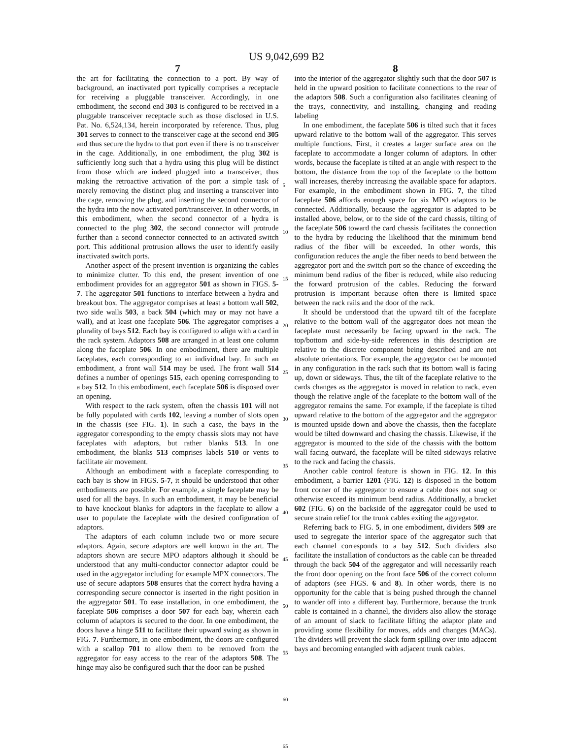US 9,042,699 B2
7
the art for facilitating the connection to a port. By way of background, an inactivated port typically comprises a receptacle for receiving a pluggable transceiver. Accordingly, in one embodiment, the second end 303 is configured to be received in a pluggable transceiver receptacle such as those disclosed in U.S. Pat. No. 6,524,134, herein incorporated by reference. Thus, plug 301 serves to connect to the transceiver cage at the second end 305 and thus secure the hydra to that port even if there is no transceiver in the cage. Additionally, in one embodiment, the plug 302 is sufficiently long such that a hydra using this plug will be distinct from those which are indeed plugged into a transceiver, thus making the retroactive activation of the port a simple task of merely removing the distinct plug and inserting a transceiver into the cage, removing the plug, and inserting the second connector of the hydra into the now activated port/transceiver. In other words, in this embodiment, when the second connector of a hydra is connected to the plug 302, the second connector will protrude further than a second connector connected to an activated switch port. This additional protrusion allows the user to identify easily inactivated switch ports.
Another aspect of the present invention is organizing the cables to minimize clutter. To this end, the present invention of one embodiment provides for an aggregator 501 as shown in FIGS. 5-7. The aggregator 501 functions to interface between a hydra and breakout box. The aggregator comprises at least a bottom wall 502, two side walls 503, a back 504 (which may or may not have a wall), and at least one faceplate 506. The aggregator comprises a plurality of bays 512. Each bay is configured to align with a card in the rack system. Adaptors 508 are arranged in at least one column along the faceplate 506. In one embodiment, there are multiple faceplates, each corresponding to an individual bay. In such an embodiment, a front wall 514 may be used. The front wall 514 defines a number of openings 515, each opening corresponding to a bay 512. In this embodiment, each faceplate 506 is disposed over an opening.
With respect to the rack system, often the chassis 101 will not be fully populated with cards 102, leaving a number of slots open in the chassis (see FIG. 1). In such a case, the bays in the aggregator corresponding to the empty chassis slots may not have faceplates with adaptors, but rather blanks 513. In one embodiment, the blanks 513 comprises labels 510 or vents to facilitate air movement.
Although an embodiment with a faceplate corresponding to each bay is show in FIGS. 5-7, it should be understood that other embodiments are possible. For example, a single faceplate may be used for all the bays. In such an embodiment, it may be beneficial to have knockout blanks for adaptors in the faceplate to allow a user to populate the faceplate with the desired configuration of adaptors.
The adaptors of each column include two or more secure adaptors. Again, secure adaptors are well known in the art. The adaptors shown are secure MPO adaptors although it should be understood that any multi-conductor connector adaptor could be used in the aggregator including for example MPX connectors. The use of secure adaptors 508 ensures that the correct hydra having a corresponding secure connector is inserted in the right position in the aggregator 501. To ease installation, in one embodiment, the faceplate 506 comprises a door 507 for each bay, wherein each column of adaptors is secured to the door. In one embodiment, the doors have a hinge 511 to facilitate their upward swing as shown in FIG. 7. Furthermore, in one embodiment, the doors are configured with a scallop 701 to allow them to be removed from the aggregator for easy access to the rear of the adaptors 508. The hinge may also be configured such that the door can be pushed
5
10
15
20
25
30
35
40
45
50
55
60
65
8
into the interior of the aggregator slightly such that the door 507 is held in the upward position to facilitate connections to the rear of the adaptors 508. Such a configuration also facilitates cleaning of the trays, connectivity, and installing, changing and reading labeling
In one embodiment, the faceplate 506 is tilted such that it faces upward relative to the bottom wall of the aggregator. This serves multiple functions. First, it creates a larger surface area on the faceplate to accommodate a longer column of adaptors. In other words, because the faceplate is tilted at an angle with respect to the bottom, the distance from the top of the faceplate to the bottom wall increases, thereby increasing the available space for adaptors. For example, in the embodiment shown in FIG. 7, the tilted faceplate 506 affords enough space for six MPO adaptors to be connected. Additionally, because the aggregator is adapted to be installed above, below, or to the side of the card chassis, tilting of the faceplate 506 toward the card chassis facilitates the connection to the hydra by reducing the likelihood that the minimum bend radius of the fiber will be exceeded. In other words, this configuration reduces the angle the fiber needs to bend between the aggregator port and the switch port so the chance of exceeding the minimum bend radius of the fiber is reduced, while also reducing the forward protrusion of the cables. Reducing the forward protrusion is important because often there is limited space between the rack rails and the door of the rack.
It should be understood that the upward tilt of the faceplate relative to the bottom wall of the aggregator does not mean the faceplate must necessarily be facing upward in the rack. The top/bottom and side-by-side references in this description are relative to the discrete component being described and are not absolute orientations. For example, the aggregator can be mounted in any configuration in the rack such that its bottom wall is facing up, down or sideways. Thus, the tilt of the faceplate relative to the cards changes as the aggregator is moved in relation to rack, even though the relative angle of the faceplate to the bottom wall of the aggregator remains the same. For example, if the faceplate is tilted upward relative to the bottom of the aggregator and the aggregator is mounted upside down and above the chassis, then the faceplate would be tilted downward and chasing the chassis. Likewise, if the aggregator is mounted to the side of the chassis with the bottom wall facing outward, the faceplate will be tilted sideways relative to the rack and facing the chassis.
Another cable control feature is shown in FIG. 12. In this embodiment, a barrier 1201 (FIG. 12) is disposed in the bottom front corner of the aggregator to ensure a cable does not snag or otherwise exceed its minimum bend radius. Additionally, a bracket 602 (FIG. 6) on the backside of the aggregator could be used to secure strain relief for the trunk cables exiting the aggregator.
Referring back to FIG. 5, in one embodiment, dividers 509 are used to segregate the interior space of the aggregator such that each channel corresponds to a bay 512. Such dividers also facilitate the installation of conductors as the cable can be threaded through the back 504 of the aggregator and will necessarily reach the front door opening on the front face 506 of the correct column of adaptors (see FIGS. 6 and 8). In other words, there is no opportunity for the cable that is being pushed through the channel to wander off into a different bay. Furthermore, because the trunk cable is contained in a channel, the dividers also allow the storage of an amount of slack to facilitate lifting the adaptor plate and providing some flexibility for moves, adds and changes (MACs). The dividers will prevent the slack form spilling over into adjacent bays and becoming entangled with adjacent trunk cables.